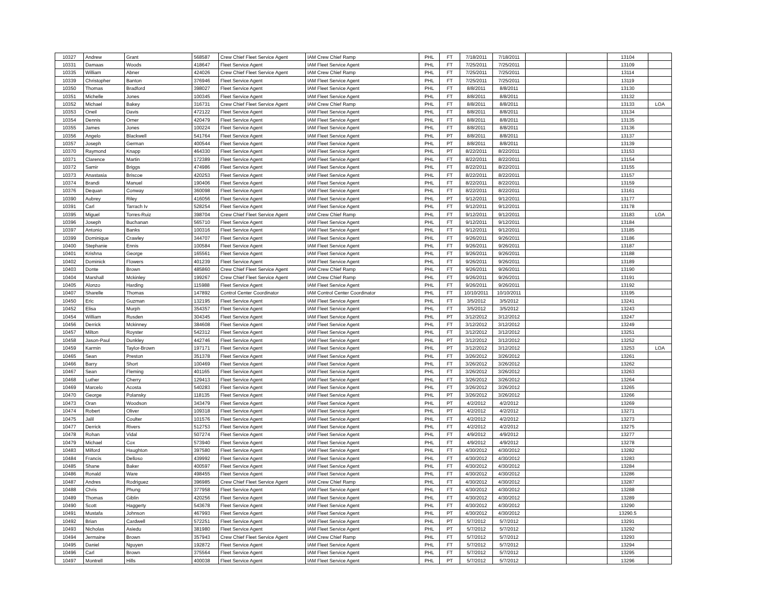| 10327 | Andrew | Grant | 568587 | Crew Chief Fleet Service Agent | IAM Crew Chief Ramp | PHL | FT | 7/18/2011 | 7/18/2011 | | | 13104 | |
| 10331 | Damaas | Woods | 418647 | Fleet Service Agent | IAM Fleet Service Agent | PHL | FT | 7/25/2011 | 7/25/2011 | | | 13109 | |
| 10335 | William | Abner | 424026 | Crew Chief Fleet Service Agent | IAM Crew Chief Ramp | PHL | FT | 7/25/2011 | 7/25/2011 | | | 13114 | |
| 10339 | Christopher | Banton | 376946 | Fleet Service Agent | IAM Fleet Service Agent | PHL | FT | 7/25/2011 | 7/25/2011 | | | 13119 | |
| 10350 | Thomas | Bradford | 398027 | Fleet Service Agent | IAM Fleet Service Agent | PHL | FT | 8/8/2011 | 8/8/2011 | | | 13130 | |
| 10351 | Michelle | Jones | 100345 | Fleet Service Agent | IAM Fleet Service Agent | PHL | FT | 8/8/2011 | 8/8/2011 | | | 13132 | |
| 10352 | Michael | Bakey | 316731 | Crew Chief Fleet Service Agent | IAM Crew Chief Ramp | PHL | FT | 8/8/2011 | 8/8/2011 | | | 13133 | LOA |
| 10353 | Oneil | Davis | 472122 | Fleet Service Agent | IAM Fleet Service Agent | PHL | FT | 8/8/2011 | 8/8/2011 | | | 13134 | |
| 10354 | Dennis | Orner | 420479 | Fleet Service Agent | IAM Fleet Service Agent | PHL | FT | 8/8/2011 | 8/8/2011 | | | 13135 | |
| 10355 | James | Jones | 100224 | Fleet Service Agent | IAM Fleet Service Agent | PHL | FT | 8/8/2011 | 8/8/2011 | | | 13136 | |
| 10356 | Angelo | Blackwell | 541764 | Fleet Service Agent | IAM Fleet Service Agent | PHL | PT | 8/8/2011 | 8/8/2011 | | | 13137 | |
| 10357 | Joseph | German | 400544 | Fleet Service Agent | IAM Fleet Service Agent | PHL | PT | 8/8/2011 | 8/8/2011 | | | 13139 | |
| 10370 | Raymond | Knapp | 464330 | Fleet Service Agent | IAM Fleet Service Agent | PHL | PT | 8/22/2011 | 8/22/2011 | | | 13153 | |
| 10371 | Clarence | Martin | 172389 | Fleet Service Agent | IAM Fleet Service Agent | PHL | FT | 8/22/2011 | 8/22/2011 | | | 13154 | |
| 10372 | Samir | Briggs | 474986 | Fleet Service Agent | IAM Fleet Service Agent | PHL | FT | 8/22/2011 | 8/22/2011 | | | 13155 | |
| 10373 | Anastasia | Briscoe | 420253 | Fleet Service Agent | IAM Fleet Service Agent | PHL | FT | 8/22/2011 | 8/22/2011 | | | 13157 | |
| 10374 | Brandi | Manuel | 190406 | Fleet Service Agent | IAM Fleet Service Agent | PHL | FT | 8/22/2011 | 8/22/2011 | | | 13159 | |
| 10376 | Dequan | Conway | 360098 | Fleet Service Agent | IAM Fleet Service Agent | PHL | FT | 8/22/2011 | 8/22/2011 | | | 13161 | |
| 10390 | Aubrey | Riley | 416056 | Fleet Service Agent | IAM Fleet Service Agent | PHL | PT | 9/12/2011 | 9/12/2011 | | | 13177 | |
| 10391 | Carl | Tarrach Iv | 528254 | Fleet Service Agent | IAM Fleet Service Agent | PHL | FT | 9/12/2011 | 9/12/2011 | | | 13178 | |
| 10395 | Miguel | Torres-Ruiz | 398704 | Crew Chief Fleet Service Agent | IAM Crew Chief Ramp | PHL | FT | 9/12/2011 | 9/12/2011 | | | 13183 | LOA |
| 10396 | Joseph | Buchanan | 565710 | Fleet Service Agent | IAM Fleet Service Agent | PHL | FT | 9/12/2011 | 9/12/2011 | | | 13184 | |
| 10397 | Antonio | Banks | 100316 | Fleet Service Agent | IAM Fleet Service Agent | PHL | FT | 9/12/2011 | 9/12/2011 | | | 13185 | |
| 10399 | Dominique | Crawley | 344707 | Fleet Service Agent | IAM Fleet Service Agent | PHL | FT | 9/26/2011 | 9/26/2011 | | | 13186 | |
| 10400 | Stephanie | Ennis | 100584 | Fleet Service Agent | IAM Fleet Service Agent | PHL | FT | 9/26/2011 | 9/26/2011 | | | 13187 | |
| 10401 | Krishna | George | 165561 | Fleet Service Agent | IAM Fleet Service Agent | PHL | FT | 9/26/2011 | 9/26/2011 | | | 13188 | |
| 10402 | Dominick | Flowers | 401239 | Fleet Service Agent | IAM Fleet Service Agent | PHL | FT | 9/26/2011 | 9/26/2011 | | | 13189 | |
| 10403 | Donte | Brown | 485860 | Crew Chief Fleet Service Agent | IAM Crew Chief Ramp | PHL | FT | 9/26/2011 | 9/26/2011 | | | 13190 | |
| 10404 | Marshall | Mckinley | 199267 | Crew Chief Fleet Service Agent | IAM Crew Chief Ramp | PHL | FT | 9/26/2011 | 9/26/2011 | | | 13191 | |
| 10405 | Alonzo | Harding | 115988 | Fleet Service Agent | IAM Fleet Service Agent | PHL | FT | 9/26/2011 | 9/26/2011 | | | 13192 | |
| 10407 | Sharelle | Thomas | 147892 | Control Center Coordinator | IAM Control Center Coordinator | PHL | FT | 10/10/2011 | 10/10/2011 | | | 13195 | |
| 10450 | Eric | Guzman | 132195 | Fleet Service Agent | IAM Fleet Service Agent | PHL | FT | 3/5/2012 | 3/5/2012 | | | 13241 | |
| 10452 | Elisa | Murph | 354357 | Fleet Service Agent | IAM Fleet Service Agent | PHL | FT | 3/5/2012 | 3/5/2012 | | | 13243 | |
| 10454 | William | Rusden | 304345 | Fleet Service Agent | IAM Fleet Service Agent | PHL | PT | 3/12/2012 | 3/12/2012 | | | 13247 | |
| 10456 | Derrick | Mckinney | 384608 | Fleet Service Agent | IAM Fleet Service Agent | PHL | FT | 3/12/2012 | 3/12/2012 | | | 13249 | |
| 10457 | Milton | Royster | 542312 | Fleet Service Agent | IAM Fleet Service Agent | PHL | FT | 3/12/2012 | 3/12/2012 | | | 13251 | |
| 10458 | Jason-Paul | Dunkley | 442746 | Fleet Service Agent | IAM Fleet Service Agent | PHL | PT | 3/12/2012 | 3/12/2012 | | | 13252 | |
| 10459 | Karmin | Taylor-Brown | 197171 | Fleet Service Agent | IAM Fleet Service Agent | PHL | PT | 3/12/2012 | 3/12/2012 | | | 13253 | LOA |
| 10465 | Sean | Preston | 351378 | Fleet Service Agent | IAM Fleet Service Agent | PHL | FT | 3/26/2012 | 3/26/2012 | | | 13261 | |
| 10466 | Barry | Short | 100469 | Fleet Service Agent | IAM Fleet Service Agent | PHL | FT | 3/26/2012 | 3/26/2012 | | | 13262 | |
| 10467 | Sean | Fleming | 401165 | Fleet Service Agent | IAM Fleet Service Agent | PHL | FT | 3/26/2012 | 3/26/2012 | | | 13263 | |
| 10468 | Luther | Cherry | 129413 | Fleet Service Agent | IAM Fleet Service Agent | PHL | FT | 3/26/2012 | 3/26/2012 | | | 13264 | |
| 10469 | Marcelo | Acosta | 540283 | Fleet Service Agent | IAM Fleet Service Agent | PHL | FT | 3/26/2012 | 3/26/2012 | | | 13265 | |
| 10470 | George | Polansky | 118135 | Fleet Service Agent | IAM Fleet Service Agent | PHL | PT | 3/26/2012 | 3/26/2012 | | | 13266 | |
| 10473 | Oran | Woodson | 343479 | Fleet Service Agent | IAM Fleet Service Agent | PHL | PT | 4/2/2012 | 4/2/2012 | | | 13269 | |
| 10474 | Robert | Oliver | 109318 | Fleet Service Agent | IAM Fleet Service Agent | PHL | PT | 4/2/2012 | 4/2/2012 | | | 13271 | |
| 10475 | Jalil | Coulter | 101576 | Fleet Service Agent | IAM Fleet Service Agent | PHL | FT | 4/2/2012 | 4/2/2012 | | | 13273 | |
| 10477 | Derrick | Rivers | 512753 | Fleet Service Agent | IAM Fleet Service Agent | PHL | FT | 4/2/2012 | 4/2/2012 | | | 13275 | |
| 10478 | Rohan | Vidal | 507274 | Fleet Service Agent | IAM Fleet Service Agent | PHL | FT | 4/9/2012 | 4/9/2012 | | | 13277 | |
| 10479 | Michael | Cox | 573940 | Fleet Service Agent | IAM Fleet Service Agent | PHL | FT | 4/9/2012 | 4/9/2012 | | | 13278 | |
| 10483 | Milford | Haughton | 397580 | Fleet Service Agent | IAM Fleet Service Agent | PHL | FT | 4/30/2012 | 4/30/2012 | | | 13282 | |
| 10484 | Francis | Delloso | 439992 | Fleet Service Agent | IAM Fleet Service Agent | PHL | FT | 4/30/2012 | 4/30/2012 | | | 13283 | |
| 10485 | Shane | Baker | 400597 | Fleet Service Agent | IAM Fleet Service Agent | PHL | FT | 4/30/2012 | 4/30/2012 | | | 13284 | |
| 10486 | Ronald | Ware | 498455 | Fleet Service Agent | IAM Fleet Service Agent | PHL | FT | 4/30/2012 | 4/30/2012 | | | 13286 | |
| 10487 | Andres | Rodriguez | 396985 | Crew Chief Fleet Service Agent | IAM Crew Chief Ramp | PHL | FT | 4/30/2012 | 4/30/2012 | | | 13287 | |
| 10488 | Chris | Phung | 377958 | Fleet Service Agent | IAM Fleet Service Agent | PHL | FT | 4/30/2012 | 4/30/2012 | | | 13288 | |
| 10489 | Thomas | Giblin | 420256 | Fleet Service Agent | IAM Fleet Service Agent | PHL | FT | 4/30/2012 | 4/30/2012 | | | 13289 | |
| 10490 | Scott | Haggerty | 543678 | Fleet Service Agent | IAM Fleet Service Agent | PHL | FT | 4/30/2012 | 4/30/2012 | | | 13290 | |
| 10491 | Mustafa | Johnson | 467993 | Fleet Service Agent | IAM Fleet Service Agent | PHL | PT | 4/30/2012 | 4/30/2012 | | | 13290.5 | |
| 10492 | Brian | Cardwell | 572251 | Fleet Service Agent | IAM Fleet Service Agent | PHL | PT | 5/7/2012 | 5/7/2012 | | | 13291 | |
| 10493 | Nicholas | Asiedu | 381980 | Fleet Service Agent | IAM Fleet Service Agent | PHL | PT | 5/7/2012 | 5/7/2012 | | | 13292 | |
| 10494 | Jermaine | Brown | 357943 | Crew Chief Fleet Service Agent | IAM Crew Chief Ramp | PHL | FT | 5/7/2012 | 5/7/2012 | | | 13293 | |
| 10495 | Daniel | Nguyen | 192872 | Fleet Service Agent | IAM Fleet Service Agent | PHL | FT | 5/7/2012 | 5/7/2012 | | | 13294 | |
| 10496 | Carl | Brown | 375564 | Fleet Service Agent | IAM Fleet Service Agent | PHL | FT | 5/7/2012 | 5/7/2012 | | | 13295 | |
| 10497 | Montrell | Hills | 400038 | Fleet Service Agent | IAM Fleet Service Agent | PHL | PT | 5/7/2012 | 5/7/2012 | | | 13296 | |